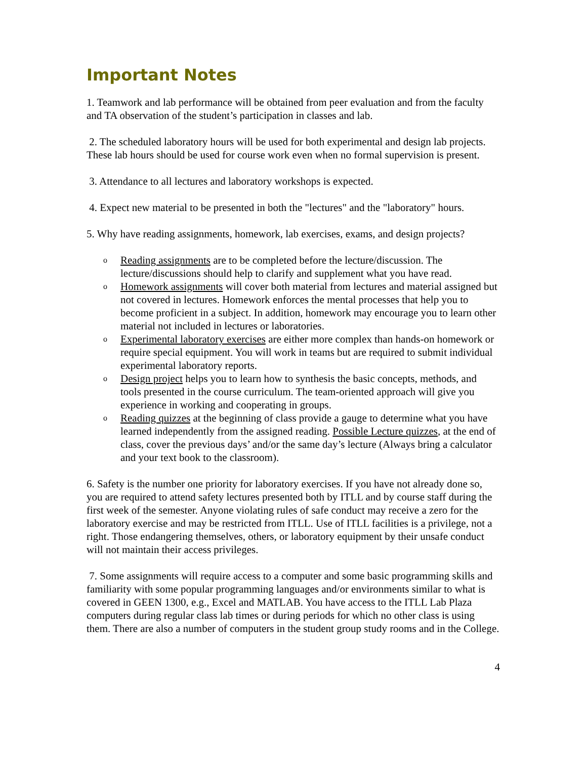Important Notes
1. Teamwork and lab performance will be obtained from peer evaluation and from the faculty and TA observation of the student’s participation in classes and lab.
2. The scheduled laboratory hours will be used for both experimental and design lab projects. These lab hours should be used for course work even when no formal supervision is present.
3. Attendance to all lectures and laboratory workshops is expected.
4. Expect new material to be presented in both the "lectures" and the "laboratory" hours.
5. Why have reading assignments, homework, lab exercises, exams, and design projects?
o Reading assignments are to be completed before the lecture/discussion. The lecture/discussions should help to clarify and supplement what you have read.
o Homework assignments will cover both material from lectures and material assigned but not covered in lectures. Homework enforces the mental processes that help you to become proficient in a subject. In addition, homework may encourage you to learn other material not included in lectures or laboratories.
o Experimental laboratory exercises are either more complex than hands-on homework or require special equipment. You will work in teams but are required to submit individual experimental laboratory reports.
o Design project helps you to learn how to synthesis the basic concepts, methods, and tools presented in the course curriculum. The team-oriented approach will give you experience in working and cooperating in groups.
o Reading quizzes at the beginning of class provide a gauge to determine what you have learned independently from the assigned reading. Possible Lecture quizzes, at the end of class, cover the previous days’ and/or the same day’s lecture (Always bring a calculator and your text book to the classroom).
6. Safety is the number one priority for laboratory exercises. If you have not already done so, you are required to attend safety lectures presented both by ITLL and by course staff during the first week of the semester. Anyone violating rules of safe conduct may receive a zero for the laboratory exercise and may be restricted from ITLL. Use of ITLL facilities is a privilege, not a right. Those endangering themselves, others, or laboratory equipment by their unsafe conduct will not maintain their access privileges.
7. Some assignments will require access to a computer and some basic programming skills and familiarity with some popular programming languages and/or environments similar to what is covered in GEEN 1300, e.g., Excel and MATLAB. You have access to the ITLL Lab Plaza computers during regular class lab times or during periods for which no other class is using them. There are also a number of computers in the student group study rooms and in the College.
4